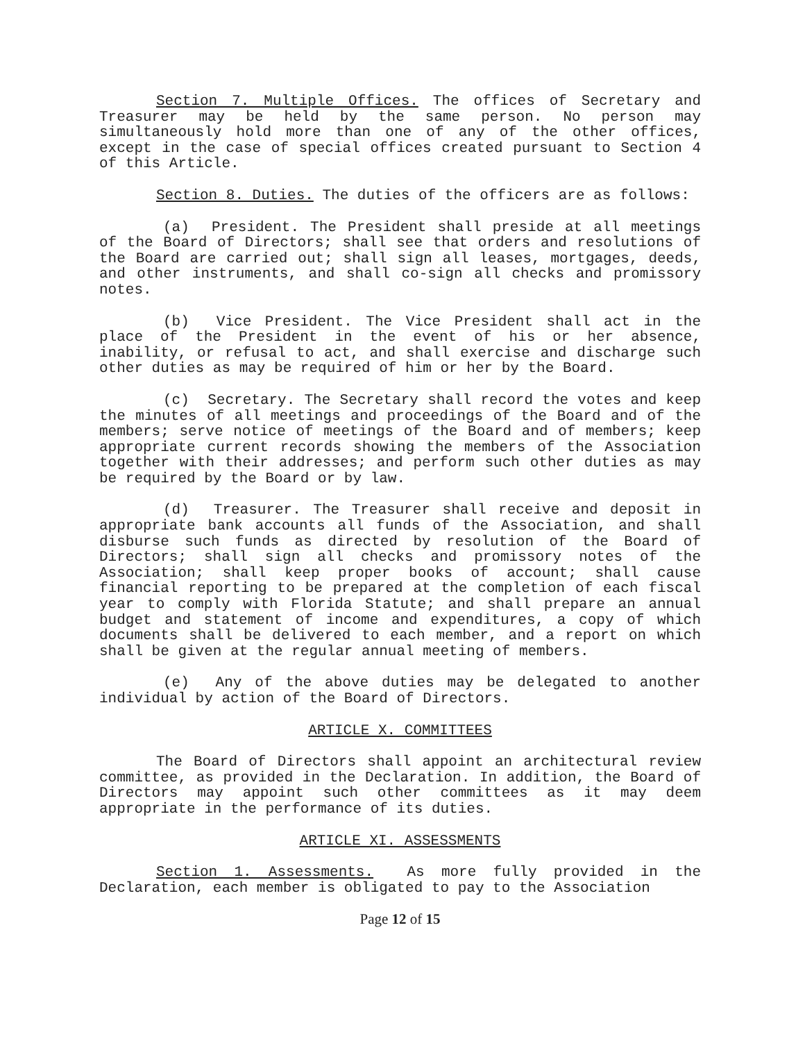Section 7. Multiple Offices. The offices of Secretary and Treasurer may be held by the same person. No person may simultaneously hold more than one of any of the other offices, except in the case of special offices created pursuant to Section 4 of this Article.
Section 8. Duties. The duties of the officers are as follows:
(a) President. The President shall preside at all meetings of the Board of Directors; shall see that orders and resolutions of the Board are carried out; shall sign all leases, mortgages, deeds, and other instruments, and shall co-sign all checks and promissory notes.
(b) Vice President. The Vice President shall act in the place of the President in the event of his or her absence, inability, or refusal to act, and shall exercise and discharge such other duties as may be required of him or her by the Board.
(c) Secretary. The Secretary shall record the votes and keep the minutes of all meetings and proceedings of the Board and of the members; serve notice of meetings of the Board and of members; keep appropriate current records showing the members of the Association together with their addresses; and perform such other duties as may be required by the Board or by law.
(d) Treasurer. The Treasurer shall receive and deposit in appropriate bank accounts all funds of the Association, and shall disburse such funds as directed by resolution of the Board of Directors; shall sign all checks and promissory notes of the Association; shall keep proper books of account; shall cause financial reporting to be prepared at the completion of each fiscal year to comply with Florida Statute; and shall prepare an annual budget and statement of income and expenditures, a copy of which documents shall be delivered to each member, and a report on which shall be given at the regular annual meeting of members.
(e) Any of the above duties may be delegated to another individual by action of the Board of Directors.
ARTICLE X. COMMITTEES
The Board of Directors shall appoint an architectural review committee, as provided in the Declaration. In addition, the Board of Directors may appoint such other committees as it may deem appropriate in the performance of its duties.
ARTICLE XI. ASSESSMENTS
Section 1. Assessments. As more fully provided in the Declaration, each member is obligated to pay to the Association
Page 12 of 15